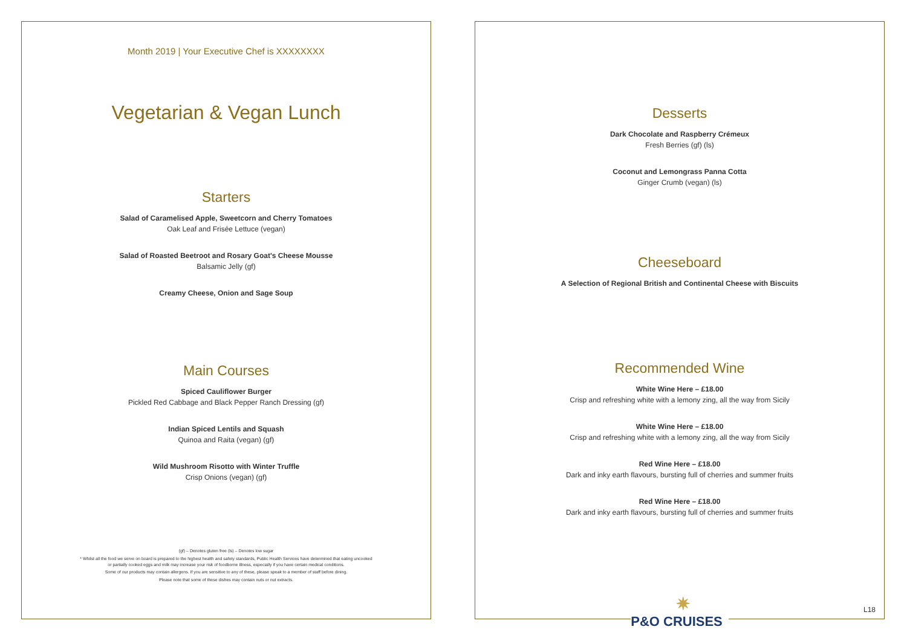Month 2019 | Your Executive Chef is XXXXXXXX
Vegetarian & Vegan Lunch
Starters
Salad of Caramelised Apple, Sweetcorn and Cherry Tomatoes
Oak Leaf and Frisée Lettuce (vegan)
Salad of Roasted Beetroot and Rosary Goat's Cheese Mousse
Balsamic Jelly (gf)
Creamy Cheese, Onion and Sage Soup
Main Courses
Spiced Cauliflower Burger
Pickled Red Cabbage and Black Pepper Ranch Dressing (gf)
Indian Spiced Lentils and Squash
Quinoa and Raita (vegan) (gf)
Wild Mushroom Risotto with Winter Truffle
Crisp Onions (vegan) (gf)
(gf) – Denotes gluten free (ls) – Denotes low sugar
* Whilst all the food we serve on board is prepared to the highest health and safety standards, Public Health Services have determined that eating uncooked
or partially cooked eggs and milk may increase your risk of foodborne illness, especially if you have certain medical conditions.
Some of our products may contain allergens. If you are sensitive to any of these, please speak to a member of staff before dining.
Please note that some of these dishes may contain nuts or nut extracts.
Desserts
Dark Chocolate and Raspberry Crémeux
Fresh Berries (gf) (ls)
Coconut and Lemongrass Panna Cotta
Ginger Crumb (vegan) (ls)
Cheeseboard
A Selection of Regional British and Continental Cheese with Biscuits
Recommended Wine
White Wine Here – £18.00
Crisp and refreshing white with a lemony zing, all the way from Sicily
White Wine Here – £18.00
Crisp and refreshing white with a lemony zing, all the way from Sicily
Red Wine Here – £18.00
Dark and inky earth flavours, bursting full of cherries and summer fruits
Red Wine Here – £18.00
Dark and inky earth flavours, bursting full of cherries and summer fruits
L18
✷
P&O CRUISES